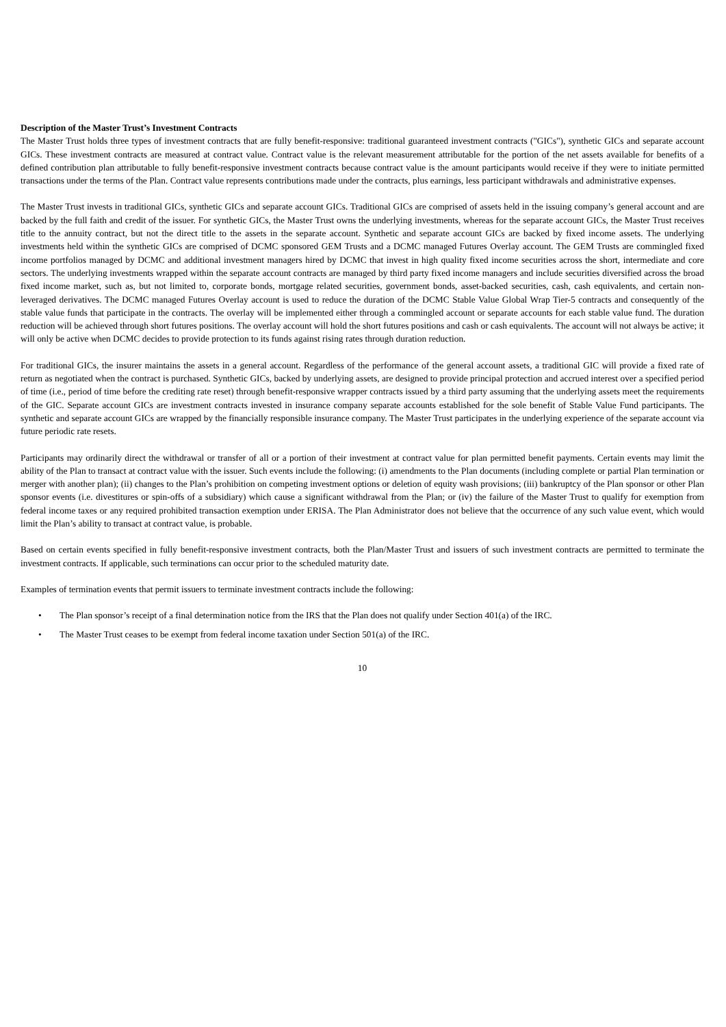Description of the Master Trust’s Investment Contracts
The Master Trust holds three types of investment contracts that are fully benefit-responsive: traditional guaranteed investment contracts ("GICs"), synthetic GICs and separate account GICs. These investment contracts are measured at contract value. Contract value is the relevant measurement attributable for the portion of the net assets available for benefits of a defined contribution plan attributable to fully benefit-responsive investment contracts because contract value is the amount participants would receive if they were to initiate permitted transactions under the terms of the Plan. Contract value represents contributions made under the contracts, plus earnings, less participant withdrawals and administrative expenses.
The Master Trust invests in traditional GICs, synthetic GICs and separate account GICs. Traditional GICs are comprised of assets held in the issuing company’s general account and are backed by the full faith and credit of the issuer. For synthetic GICs, the Master Trust owns the underlying investments, whereas for the separate account GICs, the Master Trust receives title to the annuity contract, but not the direct title to the assets in the separate account. Synthetic and separate account GICs are backed by fixed income assets. The underlying investments held within the synthetic GICs are comprised of DCMC sponsored GEM Trusts and a DCMC managed Futures Overlay account. The GEM Trusts are commingled fixed income portfolios managed by DCMC and additional investment managers hired by DCMC that invest in high quality fixed income securities across the short, intermediate and core sectors. The underlying investments wrapped within the separate account contracts are managed by third party fixed income managers and include securities diversified across the broad fixed income market, such as, but not limited to, corporate bonds, mortgage related securities, government bonds, asset-backed securities, cash, cash equivalents, and certain non-leveraged derivatives. The DCMC managed Futures Overlay account is used to reduce the duration of the DCMC Stable Value Global Wrap Tier-5 contracts and consequently of the stable value funds that participate in the contracts. The overlay will be implemented either through a commingled account or separate accounts for each stable value fund. The duration reduction will be achieved through short futures positions. The overlay account will hold the short futures positions and cash or cash equivalents. The account will not always be active; it will only be active when DCMC decides to provide protection to its funds against rising rates through duration reduction.
For traditional GICs, the insurer maintains the assets in a general account. Regardless of the performance of the general account assets, a traditional GIC will provide a fixed rate of return as negotiated when the contract is purchased. Synthetic GICs, backed by underlying assets, are designed to provide principal protection and accrued interest over a specified period of time (i.e., period of time before the crediting rate reset) through benefit-responsive wrapper contracts issued by a third party assuming that the underlying assets meet the requirements of the GIC. Separate account GICs are investment contracts invested in insurance company separate accounts established for the sole benefit of Stable Value Fund participants. The synthetic and separate account GICs are wrapped by the financially responsible insurance company. The Master Trust participates in the underlying experience of the separate account via future periodic rate resets.
Participants may ordinarily direct the withdrawal or transfer of all or a portion of their investment at contract value for plan permitted benefit payments. Certain events may limit the ability of the Plan to transact at contract value with the issuer. Such events include the following: (i) amendments to the Plan documents (including complete or partial Plan termination or merger with another plan); (ii) changes to the Plan’s prohibition on competing investment options or deletion of equity wash provisions; (iii) bankruptcy of the Plan sponsor or other Plan sponsor events (i.e. divestitures or spin-offs of a subsidiary) which cause a significant withdrawal from the Plan; or (iv) the failure of the Master Trust to qualify for exemption from federal income taxes or any required prohibited transaction exemption under ERISA. The Plan Administrator does not believe that the occurrence of any such value event, which would limit the Plan’s ability to transact at contract value, is probable.
Based on certain events specified in fully benefit-responsive investment contracts, both the Plan/Master Trust and issuers of such investment contracts are permitted to terminate the investment contracts. If applicable, such terminations can occur prior to the scheduled maturity date.
Examples of termination events that permit issuers to terminate investment contracts include the following:
• The Plan sponsor’s receipt of a final determination notice from the IRS that the Plan does not qualify under Section 401(a) of the IRC.
• The Master Trust ceases to be exempt from federal income taxation under Section 501(a) of the IRC.
10